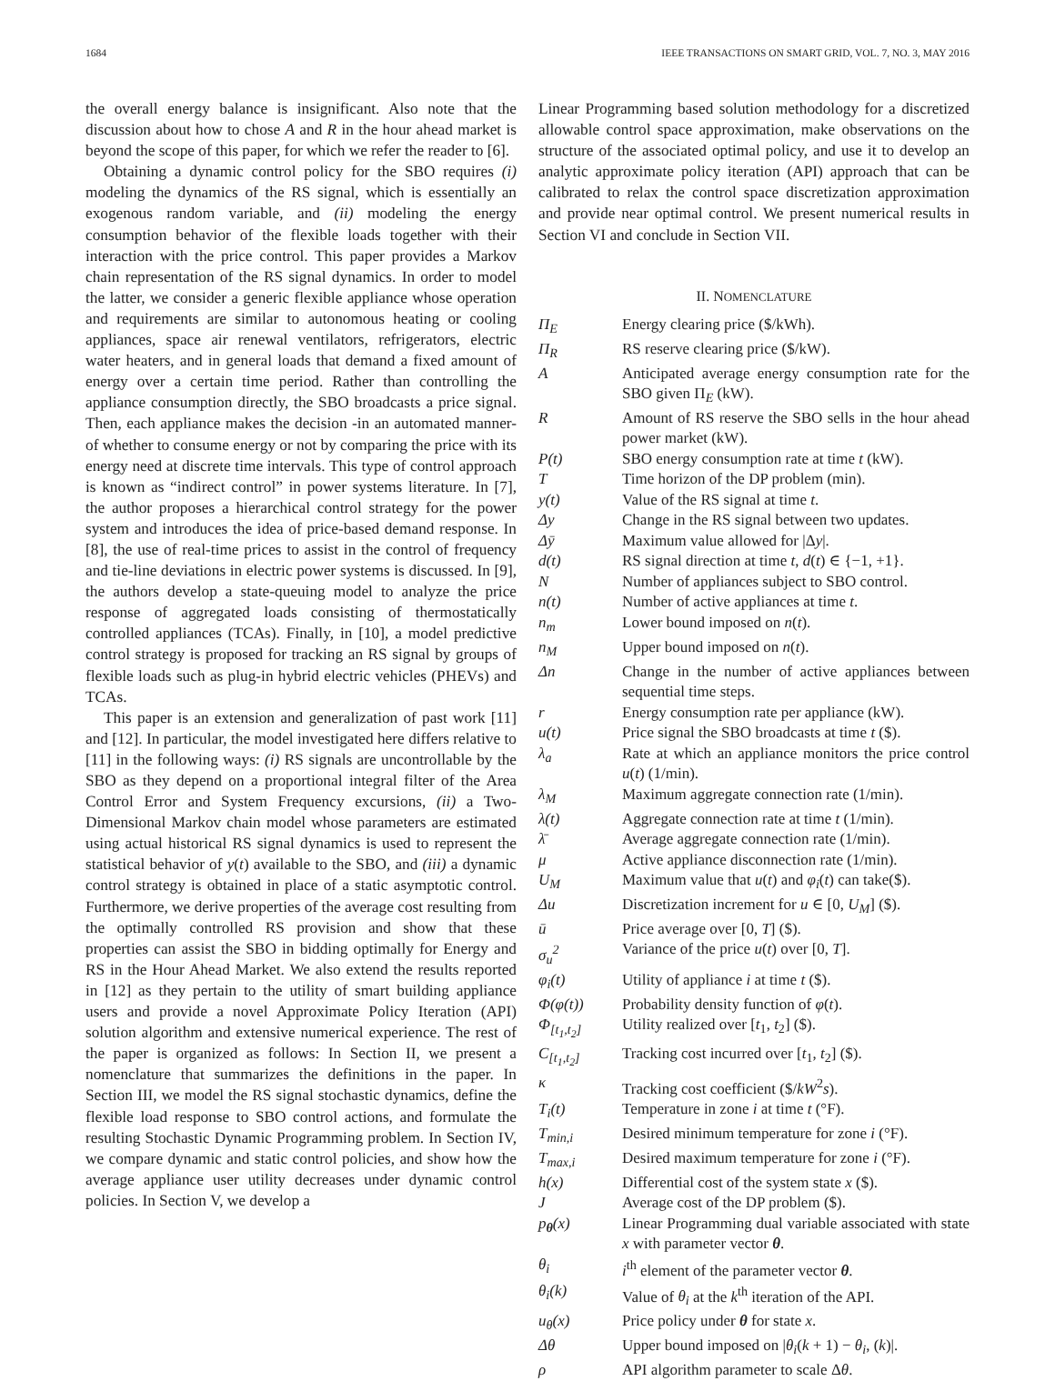1684 IEEE TRANSACTIONS ON SMART GRID, VOL. 7, NO. 3, MAY 2016
the overall energy balance is insignificant. Also note that the discussion about how to chose A and R in the hour ahead market is beyond the scope of this paper, for which we refer the reader to [6].
Obtaining a dynamic control policy for the SBO requires (i) modeling the dynamics of the RS signal, which is essentially an exogenous random variable, and (ii) modeling the energy consumption behavior of the flexible loads together with their interaction with the price control. This paper provides a Markov chain representation of the RS signal dynamics. In order to model the latter, we consider a generic flexible appliance whose operation and requirements are similar to autonomous heating or cooling appliances, space air renewal ventilators, refrigerators, electric water heaters, and in general loads that demand a fixed amount of energy over a certain time period. Rather than controlling the appliance consumption directly, the SBO broadcasts a price signal. Then, each appliance makes the decision -in an automated manner- of whether to consume energy or not by comparing the price with its energy need at discrete time intervals. This type of control approach is known as “indirect control” in power systems literature. In [7], the author proposes a hierarchical control strategy for the power system and introduces the idea of price-based demand response. In [8], the use of real-time prices to assist in the control of frequency and tie-line deviations in electric power systems is discussed. In [9], the authors develop a state-queuing model to analyze the price response of aggregated loads consisting of thermostatically controlled appliances (TCAs). Finally, in [10], a model predictive control strategy is proposed for tracking an RS signal by groups of flexible loads such as plug-in hybrid electric vehicles (PHEVs) and TCAs.
This paper is an extension and generalization of past work [11] and [12]. In particular, the model investigated here differs relative to [11] in the following ways: (i) RS signals are uncontrollable by the SBO as they depend on a proportional integral filter of the Area Control Error and System Frequency excursions, (ii) a Two-Dimensional Markov chain model whose parameters are estimated using actual historical RS signal dynamics is used to represent the statistical behavior of y(t) available to the SBO, and (iii) a dynamic control strategy is obtained in place of a static asymptotic control. Furthermore, we derive properties of the average cost resulting from the optimally controlled RS provision and show that these properties can assist the SBO in bidding optimally for Energy and RS in the Hour Ahead Market. We also extend the results reported in [12] as they pertain to the utility of smart building appliance users and provide a novel Approximate Policy Iteration (API) solution algorithm and extensive numerical experience. The rest of the paper is organized as follows: In Section II, we present a nomenclature that summarizes the definitions in the paper. In Section III, we model the RS signal stochastic dynamics, define the flexible load response to SBO control actions, and formulate the resulting Stochastic Dynamic Programming problem. In Section IV, we compare dynamic and static control policies, and show how the average appliance user utility decreases under dynamic control policies. In Section V, we develop a
Linear Programming based solution methodology for a discretized allowable control space approximation, make observations on the structure of the associated optimal policy, and use it to develop an analytic approximate policy iteration (API) approach that can be calibrated to relax the control space discretization approximation and provide near optimal control. We present numerical results in Section VI and conclude in Section VII.
II. NOMENCLATURE
| Π<sub>E</sub> | Energy clearing price ($/kWh). |
| Π<sub>R</sub> | RS reserve clearing price ($/kW). |
| A | Anticipated average energy consumption rate for the SBO given Π<sub>E</sub> (kW). |
| R | Amount of RS reserve the SBO sells in the hour ahead power market (kW). |
| P(t) | SBO energy consumption rate at time t (kW). |
| T | Time horizon of the DP problem (min). |
| y(t) | Value of the RS signal at time t . |
| Δy | Change in the RS signal between two updates. |
| Δȳ | Maximum value allowed for /Δ y /. |
| d(t) | RS signal direction at time t , d ( t ) ∈ {−1, +1}. |
| N | Number of appliances subject to SBO control. |
| n(t) | Number of active appliances at time t . |
| n<sub>m</sub> | Lower bound imposed on n ( t ). |
| n<sub>M</sub> | Upper bound imposed on n ( t ). |
| Δn | Change in the number of active appliances between sequential time steps. |
| r | Energy consumption rate per appliance (kW). |
| u(t) | Price signal the SBO broadcasts at time t ($). |
| λ<sub>a</sub> | Rate at which an appliance monitors the price control u ( t ) (1/min). |
| λ<sub>M</sub> | Maximum aggregate connection rate (1/min). |
| λ(t) | Aggregate connection rate at time t (1/min). |
| λ̄ | Average aggregate connection rate (1/min). |
| μ | Active appliance disconnection rate (1/min). |
| U<sub>M</sub> | Maximum value that u ( t ) and φ<sub>i</sub> ( t ) can take($). |
| Δu | Discretization increment for u ∈ [0, U<sub>M</sub> ] ($). |
| ū | Price average over [0, T ] ($). |
| σ<sub>u</sub><sup>2</sup> | Variance of the price u ( t ) over [0, T ]. |
| φ<sub>i</sub>(t) | Utility of appliance i at time t ($). |
| Φ(φ(t)) | Probability density function of φ ( t ). |
| Φ<sub>[t<sub>1</sub>,t<sub>2</sub>]</sub> | Utility realized over [ t<sub>1</sub>, t<sub>2</sub>] ($). |
| C<sub>[t<sub>1</sub>,t<sub>2</sub>]</sub> | Tracking cost incurred over [ t<sub>1</sub>, t<sub>2</sub>] ($). |
| κ | Tracking cost coefficient ($/ kW<sup>2</sup> s ). |
| T<sub>i</sub>(t) | Temperature in zone i at time t (°F). |
| T<sub>min,i</sub> | Desired minimum temperature for zone i (°F). |
| T<sub>max,i</sub> | Desired maximum temperature for zone i (°F). |
| h(x) | Differential cost of the system state x ($). |
| J | Average cost of the DP problem ($). |
| p<sub>θ</sub>(x) | Linear Programming dual variable associated with state x with parameter vector θ . |
| θ<sub>i</sub> | i<sup>th</sup> element of the parameter vector θ . |
| θ<sub>i</sub>(k) | Value of θ<sub>i</sub> at the k<sup>th</sup> iteration of the API. |
| u<sub>θ</sub>(x) | Price policy under θ for state x . |
| Δθ | Upper bound imposed on / θ<sub>i</sub> ( k + 1) − θ<sub>i</sub> , ( k )/. |
| ρ | API algorithm parameter to scale Δ θ . |